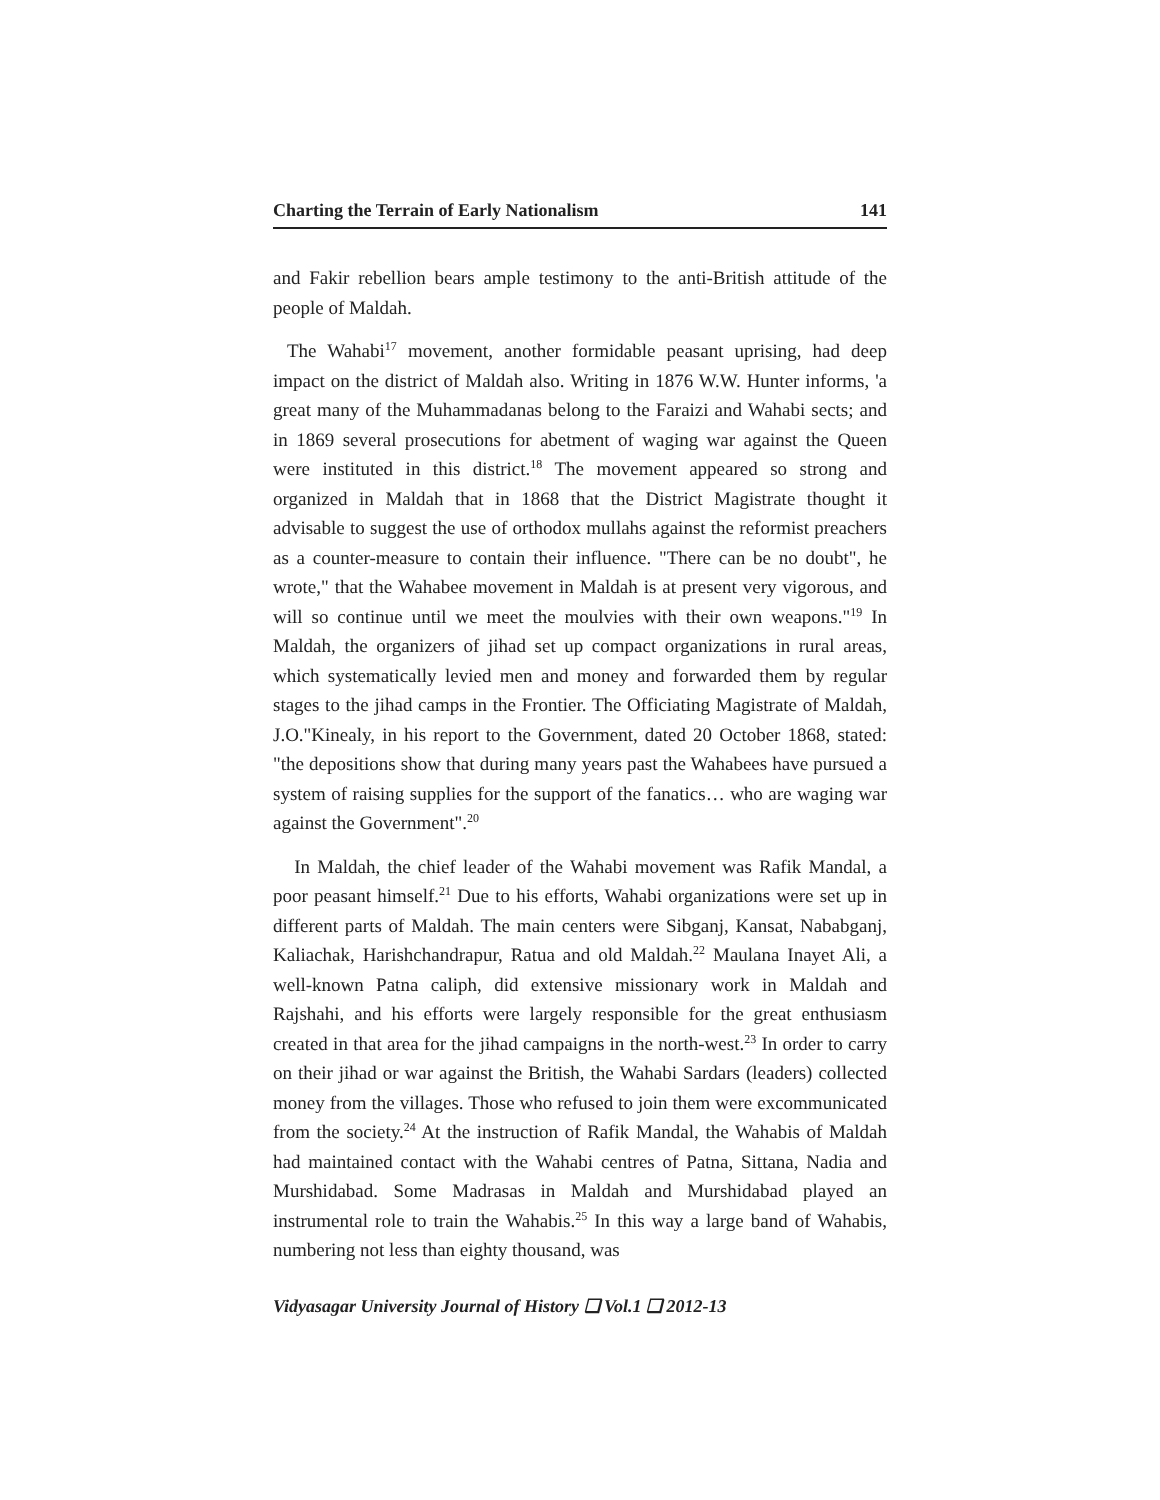Charting the Terrain of Early Nationalism 141
and Fakir rebellion bears ample testimony to the anti-British attitude of the people of Maldah.
The Wahabi<sup>17</sup> movement, another formidable peasant uprising, had deep impact on the district of Maldah also. Writing in 1876 W.W. Hunter informs, 'a great many of the Muhammadanas belong to the Faraizi and Wahabi sects; and in 1869 several prosecutions for abetment of waging war against the Queen were instituted in this district.<sup>18</sup> The movement appeared so strong and organized in Maldah that in 1868 that the District Magistrate thought it advisable to suggest the use of orthodox mullahs against the reformist preachers as a counter-measure to contain their influence. "There can be no doubt", he wrote," that the Wahabee movement in Maldah is at present very vigorous, and will so continue until we meet the moulvies with their own weapons."<sup>19</sup> In Maldah, the organizers of jihad set up compact organizations in rural areas, which systematically levied men and money and forwarded them by regular stages to the jihad camps in the Frontier. The Officiating Magistrate of Maldah, J.O."Kinealy, in his report to the Government, dated 20 October 1868, stated: "the depositions show that during many years past the Wahabees have pursued a system of raising supplies for the support of the fanatics… who are waging war against the Government".<sup>20</sup>
In Maldah, the chief leader of the Wahabi movement was Rafik Mandal, a poor peasant himself.<sup>21</sup> Due to his efforts, Wahabi organizations were set up in different parts of Maldah. The main centers were Sibganj, Kansat, Nababganj, Kaliachak, Harishchandrapur, Ratua and old Maldah.<sup>22</sup> Maulana Inayet Ali, a well-known Patna caliph, did extensive missionary work in Maldah and Rajshahi, and his efforts were largely responsible for the great enthusiasm created in that area for the jihad campaigns in the north-west.<sup>23</sup> In order to carry on their jihad or war against the British, the Wahabi Sardars (leaders) collected money from the villages. Those who refused to join them were excommunicated from the society.<sup>24</sup> At the instruction of Rafik Mandal, the Wahabis of Maldah had maintained contact with the Wahabi centres of Patna, Sittana, Nadia and Murshidabad. Some Madrasas in Maldah and Murshidabad played an instrumental role to train the Wahabis.<sup>25</sup> In this way a large band of Wahabis, numbering not less than eighty thousand, was
Vidyasagar University Journal of History ❑ Vol.1 ❑ 2012-13